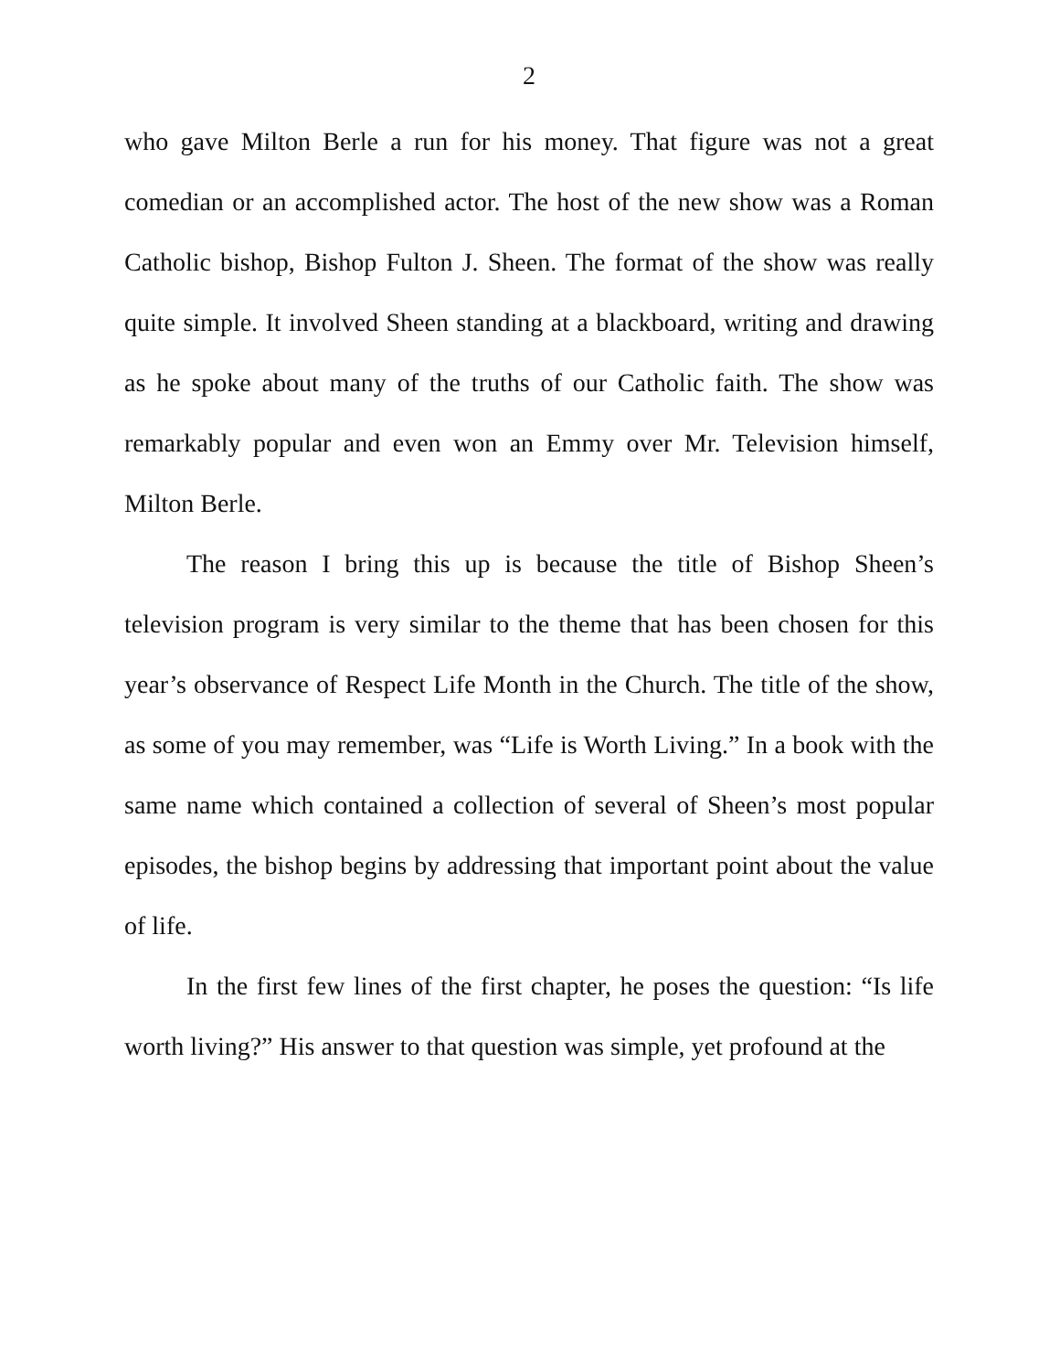2
who gave Milton Berle a run for his money. That figure was not a great comedian or an accomplished actor. The host of the new show was a Roman Catholic bishop, Bishop Fulton J. Sheen. The format of the show was really quite simple. It involved Sheen standing at a blackboard, writing and drawing as he spoke about many of the truths of our Catholic faith. The show was remarkably popular and even won an Emmy over Mr. Television himself, Milton Berle.
The reason I bring this up is because the title of Bishop Sheen’s television program is very similar to the theme that has been chosen for this year’s observance of Respect Life Month in the Church. The title of the show, as some of you may remember, was “Life is Worth Living.” In a book with the same name which contained a collection of several of Sheen’s most popular episodes, the bishop begins by addressing that important point about the value of life.
In the first few lines of the first chapter, he poses the question: “Is life worth living?” His answer to that question was simple, yet profound at the